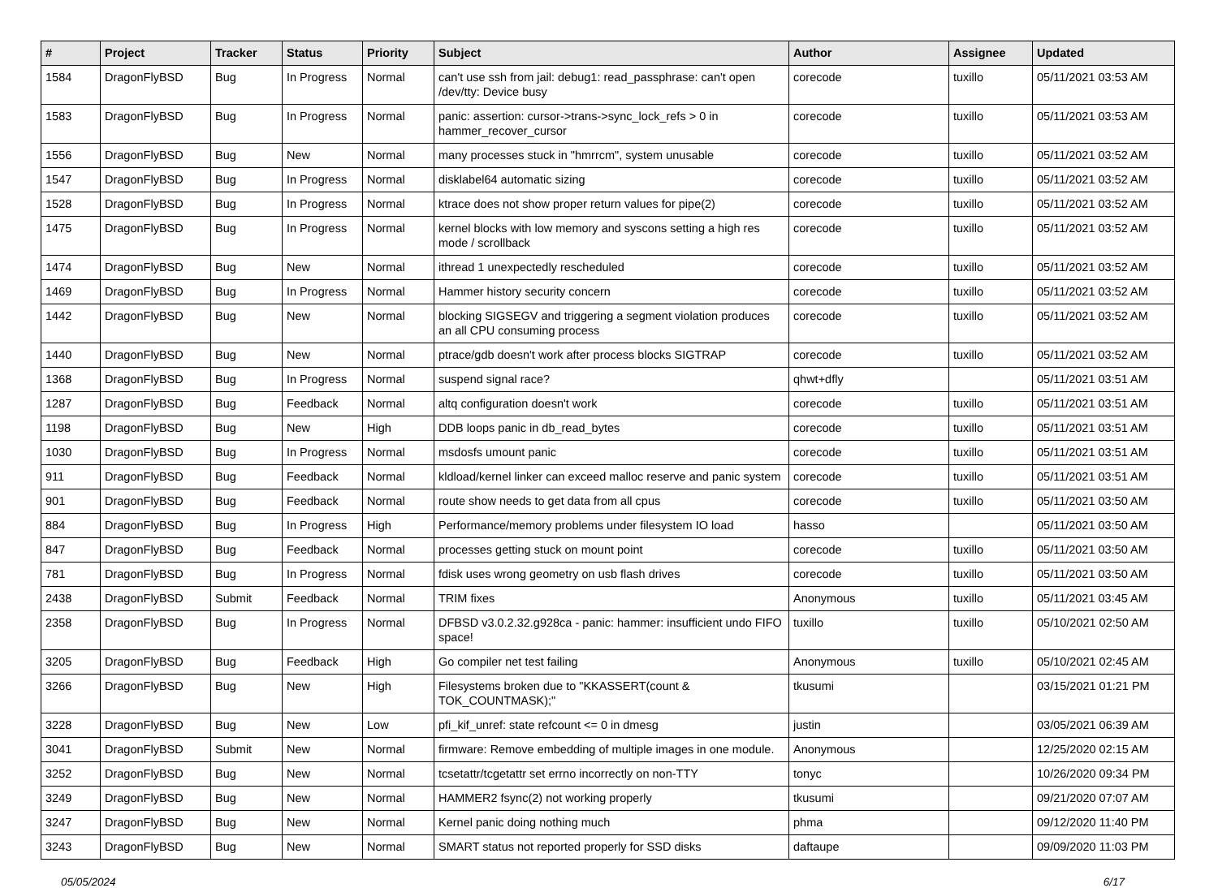| # | Project | Tracker | Status | Priority | Subject | Author | Assignee | Updated |
| --- | --- | --- | --- | --- | --- | --- | --- | --- |
| 1584 | DragonFlyBSD | Bug | In Progress | Normal | can't use ssh from jail: debug1: read_passphrase: can't open /dev/tty: Device busy | corecode | tuxillo | 05/11/2021 03:53 AM |
| 1583 | DragonFlyBSD | Bug | In Progress | Normal | panic: assertion: cursor->trans->sync_lock_refs > 0 in hammer_recover_cursor | corecode | tuxillo | 05/11/2021 03:53 AM |
| 1556 | DragonFlyBSD | Bug | New | Normal | many processes stuck in "hmrrcm", system unusable | corecode | tuxillo | 05/11/2021 03:52 AM |
| 1547 | DragonFlyBSD | Bug | In Progress | Normal | disklabel64 automatic sizing | corecode | tuxillo | 05/11/2021 03:52 AM |
| 1528 | DragonFlyBSD | Bug | In Progress | Normal | ktrace does not show proper return values for pipe(2) | corecode | tuxillo | 05/11/2021 03:52 AM |
| 1475 | DragonFlyBSD | Bug | In Progress | Normal | kernel blocks with low memory and syscons setting a high res mode / scrollback | corecode | tuxillo | 05/11/2021 03:52 AM |
| 1474 | DragonFlyBSD | Bug | New | Normal | ithread 1 unexpectedly rescheduled | corecode | tuxillo | 05/11/2021 03:52 AM |
| 1469 | DragonFlyBSD | Bug | In Progress | Normal | Hammer history security concern | corecode | tuxillo | 05/11/2021 03:52 AM |
| 1442 | DragonFlyBSD | Bug | New | Normal | blocking SIGSEGV and triggering a segment violation produces an all CPU consuming process | corecode | tuxillo | 05/11/2021 03:52 AM |
| 1440 | DragonFlyBSD | Bug | New | Normal | ptrace/gdb doesn't work after process blocks SIGTRAP | corecode | tuxillo | 05/11/2021 03:52 AM |
| 1368 | DragonFlyBSD | Bug | In Progress | Normal | suspend signal race? | qhwt+dfly | | 05/11/2021 03:51 AM |
| 1287 | DragonFlyBSD | Bug | Feedback | Normal | altq configuration doesn't work | corecode | tuxillo | 05/11/2021 03:51 AM |
| 1198 | DragonFlyBSD | Bug | New | High | DDB loops panic in db_read_bytes | corecode | tuxillo | 05/11/2021 03:51 AM |
| 1030 | DragonFlyBSD | Bug | In Progress | Normal | msdosfs umount panic | corecode | tuxillo | 05/11/2021 03:51 AM |
| 911 | DragonFlyBSD | Bug | Feedback | Normal | kldload/kernel linker can exceed malloc reserve and panic system | corecode | tuxillo | 05/11/2021 03:51 AM |
| 901 | DragonFlyBSD | Bug | Feedback | Normal | route show needs to get data from all cpus | corecode | tuxillo | 05/11/2021 03:50 AM |
| 884 | DragonFlyBSD | Bug | In Progress | High | Performance/memory problems under filesystem IO load | hasso | | 05/11/2021 03:50 AM |
| 847 | DragonFlyBSD | Bug | Feedback | Normal | processes getting stuck on mount point | corecode | tuxillo | 05/11/2021 03:50 AM |
| 781 | DragonFlyBSD | Bug | In Progress | Normal | fdisk uses wrong geometry on usb flash drives | corecode | tuxillo | 05/11/2021 03:50 AM |
| 2438 | DragonFlyBSD | Submit | Feedback | Normal | TRIM fixes | Anonymous | tuxillo | 05/11/2021 03:45 AM |
| 2358 | DragonFlyBSD | Bug | In Progress | Normal | DFBSD v3.0.2.32.g928ca - panic: hammer: insufficient undo FIFO space! | tuxillo | tuxillo | 05/10/2021 02:50 AM |
| 3205 | DragonFlyBSD | Bug | Feedback | High | Go compiler net test failing | Anonymous | tuxillo | 05/10/2021 02:45 AM |
| 3266 | DragonFlyBSD | Bug | New | High | Filesystems broken due to "KKASSERT(count & TOK_COUNTMASK);" | tkusumi | | 03/15/2021 01:21 PM |
| 3228 | DragonFlyBSD | Bug | New | Low | pfi_kif_unref: state refcount <= 0 in dmesg | justin | | 03/05/2021 06:39 AM |
| 3041 | DragonFlyBSD | Submit | New | Normal | firmware: Remove embedding of multiple images in one module. | Anonymous | | 12/25/2020 02:15 AM |
| 3252 | DragonFlyBSD | Bug | New | Normal | tcsetattr/tcgetattr set errno incorrectly on non-TTY | tonyc | | 10/26/2020 09:34 PM |
| 3249 | DragonFlyBSD | Bug | New | Normal | HAMMER2 fsync(2) not working properly | tkusumi | | 09/21/2020 07:07 AM |
| 3247 | DragonFlyBSD | Bug | New | Normal | Kernel panic doing nothing much | phma | | 09/12/2020 11:40 PM |
| 3243 | DragonFlyBSD | Bug | New | Normal | SMART status not reported properly for SSD disks | daftaupe | | 09/09/2020 11:03 PM |
05/05/2024 6/17